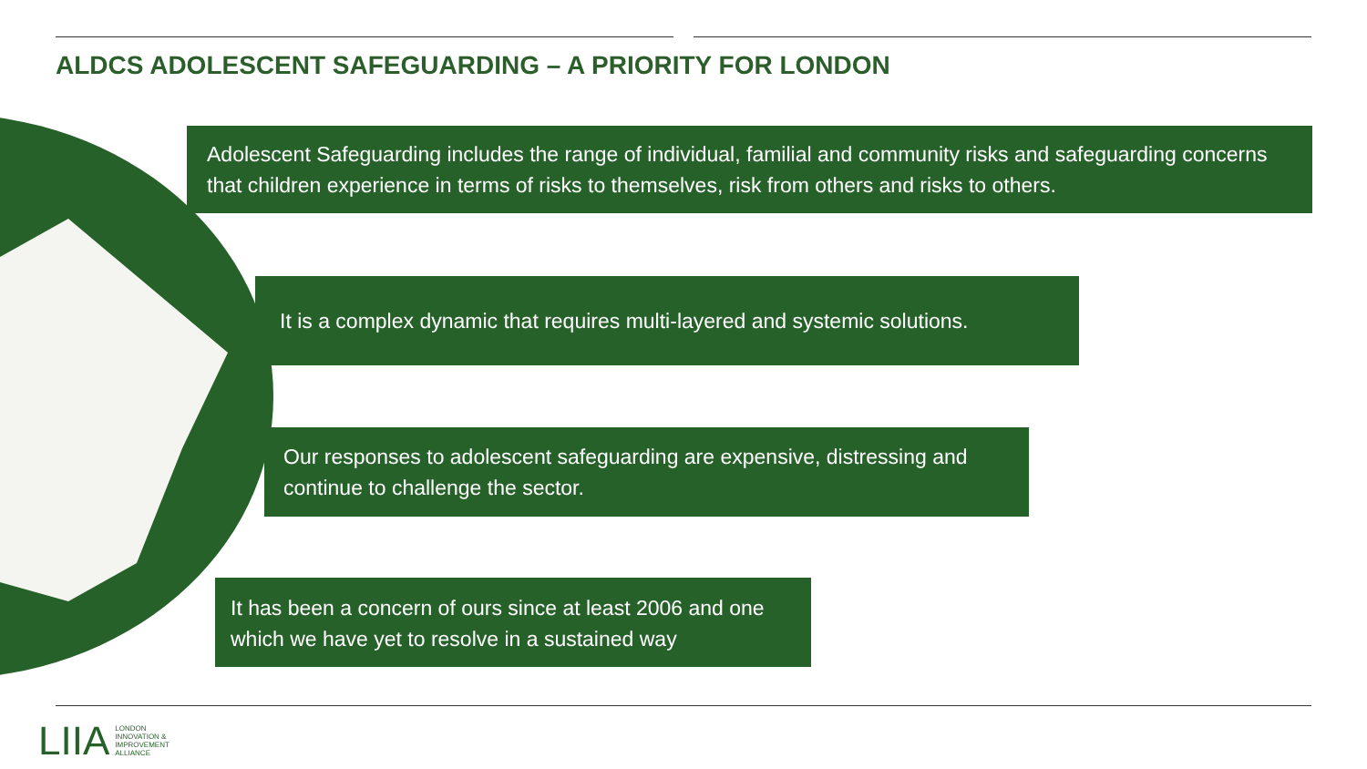ALDCS ADOLESCENT SAFEGUARDING – A PRIORITY FOR LONDON
Adolescent Safeguarding includes the range of individual, familial and community risks and safeguarding concerns that children experience in terms of risks to themselves, risk from others and risks to others.
It is a complex dynamic that requires multi-layered and systemic solutions.
Our responses to adolescent safeguarding are expensive, distressing and continue to challenge the sector.
It has been a concern of ours since at least 2006 and one which we have yet to resolve in a sustained way
LIIA LONDON
INNOVATION &
IMPROVEMENT
ALLIANCE